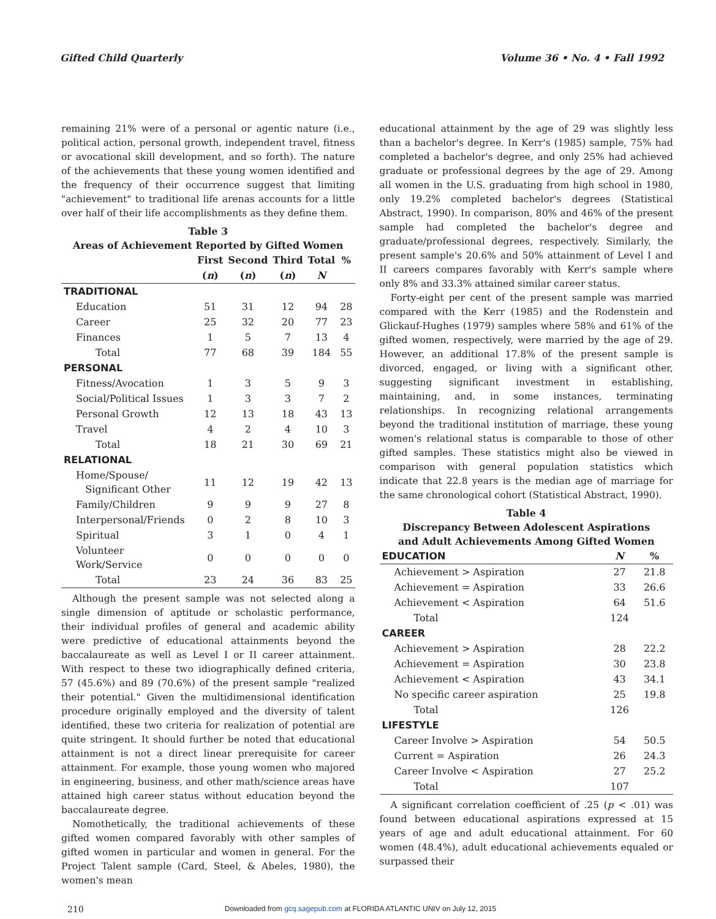Gifted Child Quarterly Volume 36 • No. 4 • Fall 1992
remaining 21% were of a personal or agentic nature (i.e., political action, personal growth, independent travel, fitness or avocational skill development, and so forth). The nature of the achievements that these young women identified and the frequency of their occurrence suggest that limiting "achievement" to traditional life arenas accounts for a little over half of their life accomplishments as they define them.
Table 3 Areas of Achievement Reported by Gifted Women
| | First | Second | Third | Total | % |
| --- | --- | --- | --- | --- | --- |
| | ( n ) | ( n ) | ( n ) | N | |
| TRADITIONAL | | | | | |
| Education | 51 | 31 | 12 | 94 | 28 |
| Career | 25 | 32 | 20 | 77 | 23 |
| Finances | 1 | 5 | 7 | 13 | 4 |
| Total | 77 | 68 | 39 | 184 | 55 |
| PERSONAL | | | | | |
| Fitness/Avocation | 1 | 3 | 5 | 9 | 3 |
| Social/Political Issues | 1 | 3 | 3 | 7 | 2 |
| Personal Growth | 12 | 13 | 18 | 43 | 13 |
| Travel | 4 | 2 | 4 | 10 | 3 |
| Total | 18 | 21 | 30 | 69 | 21 |
| RELATIONAL | | | | | |
| Home/Spouse/ Significant Other | 11 | 12 | 19 | 42 | 13 |
| Family/Children | 9 | 9 | 9 | 27 | 8 |
| Interpersonal/Friends | 0 | 2 | 8 | 10 | 3 |
| Spiritual | 3 | 1 | 0 | 4 | 1 |
| Volunteer Work/Service | 0 | 0 | 0 | 0 | 0 |
| Total | 23 | 24 | 36 | 83 | 25 |
Although the present sample was not selected along a single dimension of aptitude or scholastic performance, their individual profiles of general and academic ability were predictive of educational attainments beyond the baccalaureate as well as Level I or II career attainment. With respect to these two idiographically defined criteria, 57 (45.6%) and 89 (70.6%) of the present sample "realized their potential." Given the multidimensional identification procedure originally employed and the diversity of talent identified, these two criteria for realization of potential are quite stringent. It should further be noted that educational attainment is not a direct linear prerequisite for career attainment. For example, those young women who majored in engineering, business, and other math/science areas have attained high career status without education beyond the baccalaureate degree.
Nomothetically, the traditional achievements of these gifted women compared favorably with other samples of gifted women in particular and women in general. For the Project Talent sample (Card, Steel, & Abeles, 1980), the women's mean
educational attainment by the age of 29 was slightly less than a bachelor's degree. In Kerr's (1985) sample, 75% had completed a bachelor's degree, and only 25% had achieved graduate or professional degrees by the age of 29. Among all women in the U.S. graduating from high school in 1980, only 19.2% completed bachelor's degrees (Statistical Abstract, 1990). In comparison, 80% and 46% of the present sample had completed the bachelor's degree and graduate/professional degrees, respectively. Similarly, the present sample's 20.6% and 50% attainment of Level I and II careers compares favorably with Kerr's sample where only 8% and 33.3% attained similar career status.
Forty-eight per cent of the present sample was married compared with the Kerr (1985) and the Rodenstein and Glickauf-Hughes (1979) samples where 58% and 61% of the gifted women, respectively, were married by the age of 29. However, an additional 17.8% of the present sample is divorced, engaged, or living with a significant other, suggesting significant investment in establishing, maintaining, and, in some instances, terminating relationships. In recognizing relational arrangements beyond the traditional institution of marriage, these young women's relational status is comparable to those of other gifted samples. These statistics might also be viewed in comparison with general population statistics which indicate that 22.8 years is the median age of marriage for the same chronological cohort (Statistical Abstract, 1990).
Table 4 Discrepancy Between Adolescent Aspirations and Adult Achievements Among Gifted Women
| EDUCATION | N | % |
| --- | --- | --- |
| Achievement > Aspiration | 27 | 21.8 |
| Achievement = Aspiration | 33 | 26.6 |
| Achievement < Aspiration | 64 | 51.6 |
| Total | 124 | |
| CAREER | | |
| Achievement > Aspiration | 28 | 22.2 |
| Achievement = Aspiration | 30 | 23.8 |
| Achievement < Aspiration | 43 | 34.1 |
| No specific career aspiration | 25 | 19.8 |
| Total | 126 | |
| LIFESTYLE | | |
| Career Involve > Aspiration | 54 | 50.5 |
| Current = Aspiration | 26 | 24.3 |
| Career Involve < Aspiration | 27 | 25.2 |
| Total | 107 | |
A significant correlation coefficient of .25 (p < .01) was found between educational aspirations expressed at 15 years of age and adult educational attainment. For 60 women (48.4%), adult educational achievements equaled or surpassed their
210 Downloaded from gcq.sagepub.com at FLORIDA ATLANTIC UNIV on July 12, 2015